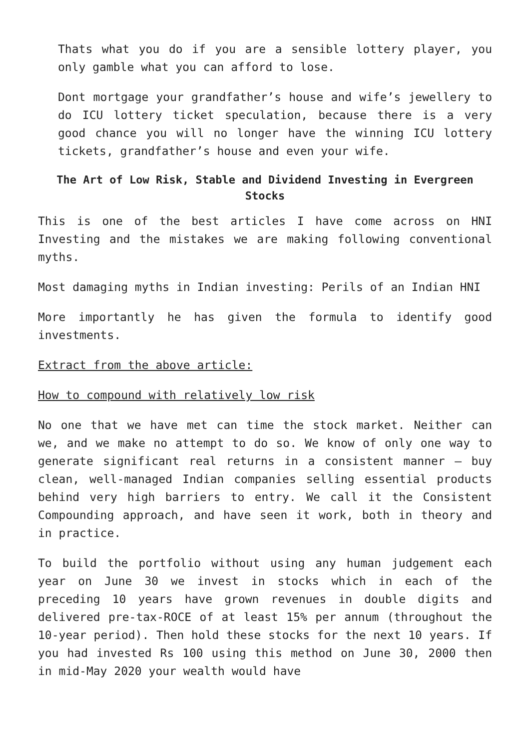Thats what you do if you are a sensible lottery player, you only gamble what you can afford to lose.
Dont mortgage your grandfather’s house and wife’s jewellery to do ICU lottery ticket speculation, because there is a very good chance you will no longer have the winning ICU lottery tickets, grandfather’s house and even your wife.
The Art of Low Risk, Stable and Dividend Investing in Evergreen Stocks
This is one of the best articles I have come across on HNI Investing and the mistakes we are making following conventional myths.
Most damaging myths in Indian investing: Perils of an Indian HNI
More importantly he has given the formula to identify good investments.
Extract from the above article:
How to compound with relatively low risk
No one that we have met can time the stock market. Neither can we, and we make no attempt to do so. We know of only one way to generate significant real returns in a consistent manner – buy clean, well-managed Indian companies selling essential products behind very high barriers to entry. We call it the Consistent Compounding approach, and have seen it work, both in theory and in practice.
To build the portfolio without using any human judgement each year on June 30 we invest in stocks which in each of the preceding 10 years have grown revenues in double digits and delivered pre-tax-ROCE of at least 15% per annum (throughout the 10-year period). Then hold these stocks for the next 10 years. If you had invested Rs 100 using this method on June 30, 2000 then in mid-May 2020 your wealth would have